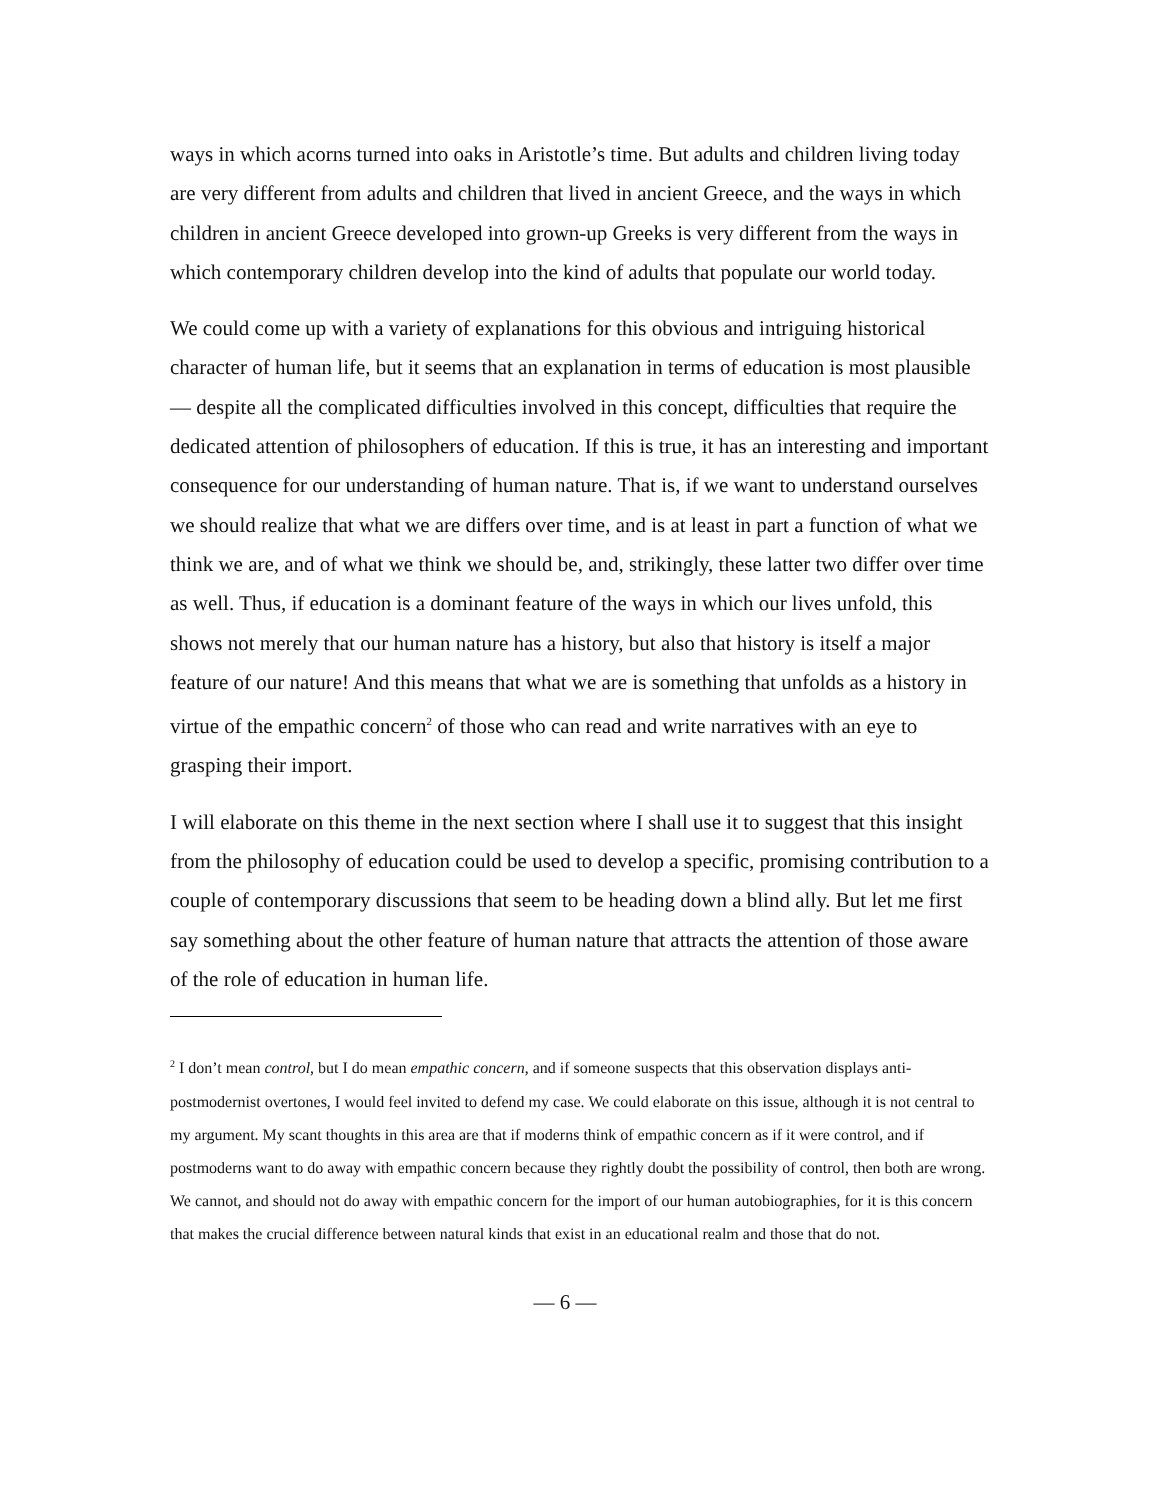ways in which acorns turned into oaks in Aristotle’s time. But adults and children living today are very different from adults and children that lived in ancient Greece, and the ways in which children in ancient Greece developed into grown-up Greeks is very different from the ways in which contemporary children develop into the kind of adults that populate our world today.
We could come up with a variety of explanations for this obvious and intriguing histo­rical character of human life, but it seems that an explanation in terms of education is most plausible — despite all the complicated difficulties involved in this concept, diffi­culties that require the dedicated attention of philosophers of education. If this is true, it has an interesting and important consequence for our understanding of human nature. That is, if we want to understand ourselves we should realize that what we are differs over time, and is at least in part a function of what we think we are, and of what we think we should be, and, strikingly, these latter two differ over time as well. Thus, if education is a dominant feature of the ways in which our lives unfold, this shows not merely that our human nature has a history, but also that history is itself a major feature of our nature! And this means that what we are is something that unfolds as a history in virtue of the empathic concern<sup>2</sup> of those who can read and write narratives with an eye to grasping their import.
I will elaborate on this theme in the next section where I shall use it to suggest that this insight from the philosophy of education could be used to develop a specific, promising contribution to a couple of contemporary discussions that seem to be heading down a blind ally. But let me first say something about the other feature of human nature that attracts the attention of those aware of the role of education in human life.
<sup>2</sup> I don’t mean control, but I do mean empathic concern, and if someone suspects that this observation displays anti-postmodernist overtones, I would feel invited to defend my case. We could elaborate on this issue, although it is not central to my argument. My scant thoughts in this area are that if moderns think of empathic concern as if it were control, and if postmoderns want to do away with empathic concern because they rightly doubt the possibility of control, then both are wrong. We cannot, and should not do away with empathic concern for the import of our human autobiographies, for it is this concern that makes the crucial difference between natural kinds that exist in an educational realm and those that do not.
— 6 —